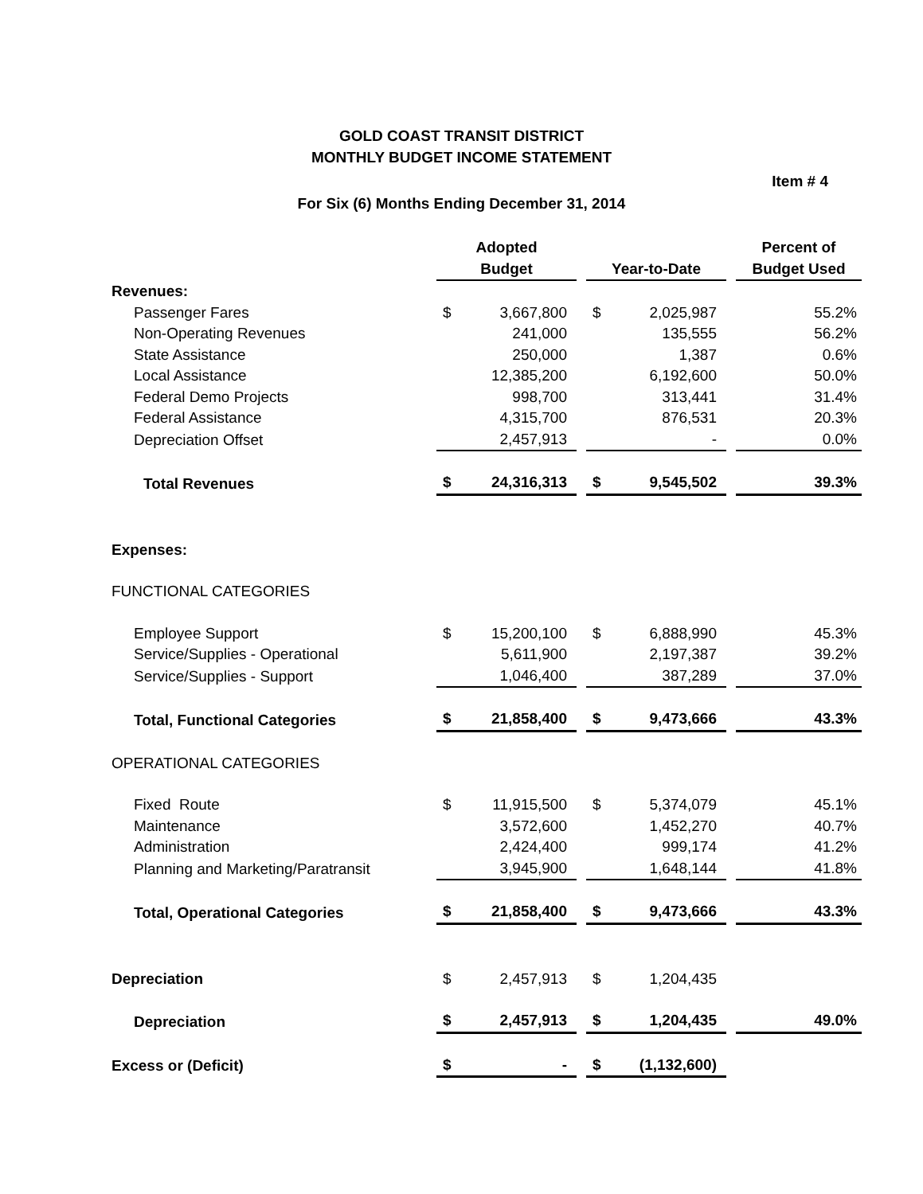GOLD COAST TRANSIT DISTRICT
MONTHLY BUDGET INCOME STATEMENT
Item # 4
For Six (6) Months Ending December 31, 2014
| | Adopted Budget | | | Year-to-Date | | | Percent of Budget Used |
| --- | --- | --- | --- | --- | --- | --- | --- |
| Revenues: | | | | | | | |
| Passenger Fares | $ | 3,667,800 | | $ | 2,025,987 | | 55.2% |
| Non-Operating Revenues | | 241,000 | | | 135,555 | | 56.2% |
| State Assistance | | 250,000 | | | 1,387 | | 0.6% |
| Local Assistance | | 12,385,200 | | | 6,192,600 | | 50.0% |
| Federal Demo Projects | | 998,700 | | | 313,441 | | 31.4% |
| Federal Assistance | | 4,315,700 | | | 876,531 | | 20.3% |
| Depreciation Offset | | 2,457,913 | | | - | | 0.0% |
| Total Revenues | $ | 24,316,313 | | $ | 9,545,502 | | 39.3% |
| Expenses: | | | | | | | |
| FUNCTIONAL CATEGORIES | | | | | | | |
| Employee Support | $ | 15,200,100 | | $ | 6,888,990 | | 45.3% |
| Service/Supplies - Operational | | 5,611,900 | | | 2,197,387 | | 39.2% |
| Service/Supplies - Support | | 1,046,400 | | | 387,289 | | 37.0% |
| Total, Functional Categories | $ | 21,858,400 | | $ | 9,473,666 | | 43.3% |
| OPERATIONAL CATEGORIES | | | | | | | |
| Fixed Route | $ | 11,915,500 | | $ | 5,374,079 | | 45.1% |
| Maintenance | | 3,572,600 | | | 1,452,270 | | 40.7% |
| Administration | | 2,424,400 | | | 999,174 | | 41.2% |
| Planning and Marketing/Paratransit | | 3,945,900 | | | 1,648,144 | | 41.8% |
| Total, Operational Categories | $ | 21,858,400 | | $ | 9,473,666 | | 43.3% |
| Depreciation | $ | 2,457,913 | | $ | 1,204,435 | | |
| Depreciation | $ | 2,457,913 | | $ | 1,204,435 | | 49.0% |
| Excess or (Deficit) | $ | - | | $ | (1,132,600) | | |